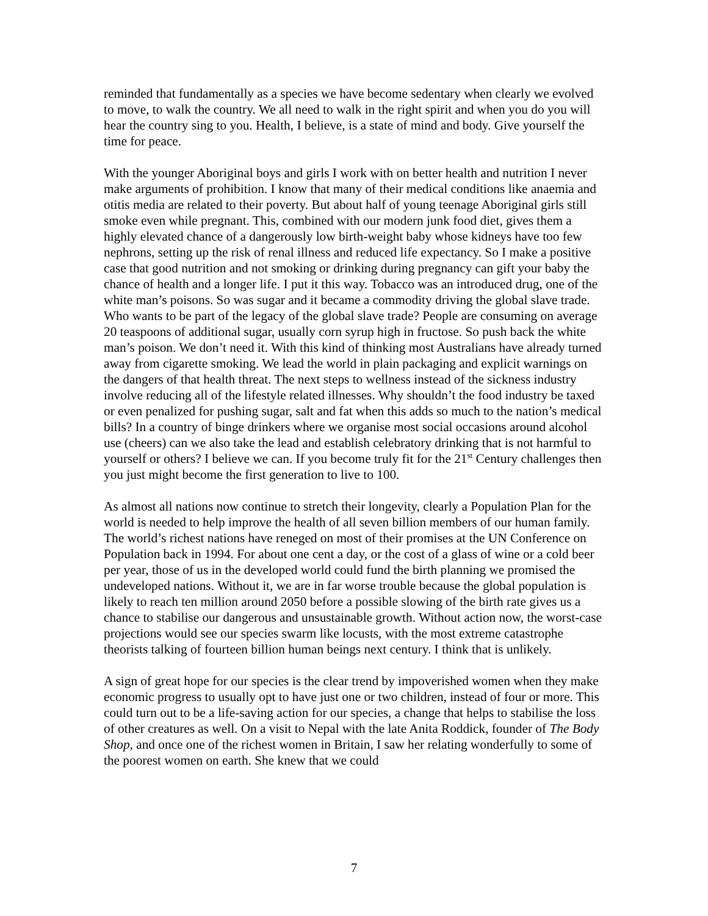reminded that fundamentally as a species we have become sedentary when clearly we evolved to move, to walk the country. We all need to walk in the right spirit and when you do you will hear the country sing to you. Health, I believe, is a state of mind and body. Give yourself the time for peace.
With the younger Aboriginal boys and girls I work with on better health and nutrition I never make arguments of prohibition. I know that many of their medical conditions like anaemia and otitis media are related to their poverty. But about half of young teenage Aboriginal girls still smoke even while pregnant. This, combined with our modern junk food diet, gives them a highly elevated chance of a dangerously low birth-weight baby whose kidneys have too few nephrons, setting up the risk of renal illness and reduced life expectancy. So I make a positive case that good nutrition and not smoking or drinking during pregnancy can gift your baby the chance of health and a longer life. I put it this way. Tobacco was an introduced drug, one of the white man’s poisons. So was sugar and it became a commodity driving the global slave trade. Who wants to be part of the legacy of the global slave trade? People are consuming on average 20 teaspoons of additional sugar, usually corn syrup high in fructose. So push back the white man’s poison. We don’t need it. With this kind of thinking most Australians have already turned away from cigarette smoking. We lead the world in plain packaging and explicit warnings on the dangers of that health threat. The next steps to wellness instead of the sickness industry involve reducing all of the lifestyle related illnesses. Why shouldn’t the food industry be taxed or even penalized for pushing sugar, salt and fat when this adds so much to the nation’s medical bills? In a country of binge drinkers where we organise most social occasions around alcohol use (cheers) can we also take the lead and establish celebratory drinking that is not harmful to yourself or others? I believe we can. If you become truly fit for the 21<sup>st</sup> Century challenges then you just might become the first generation to live to 100.
As almost all nations now continue to stretch their longevity, clearly a Population Plan for the world is needed to help improve the health of all seven billion members of our human family. The world’s richest nations have reneged on most of their promises at the UN Conference on Population back in 1994. For about one cent a day, or the cost of a glass of wine or a cold beer per year, those of us in the developed world could fund the birth planning we promised the undeveloped nations. Without it, we are in far worse trouble because the global population is likely to reach ten million around 2050 before a possible slowing of the birth rate gives us a chance to stabilise our dangerous and unsustainable growth. Without action now, the worst-case projections would see our species swarm like locusts, with the most extreme catastrophe theorists talking of fourteen billion human beings next century. I think that is unlikely.
A sign of great hope for our species is the clear trend by impoverished women when they make economic progress to usually opt to have just one or two children, instead of four or more. This could turn out to be a life-saving action for our species, a change that helps to stabilise the loss of other creatures as well. On a visit to Nepal with the late Anita Roddick, founder of The Body Shop, and once one of the richest women in Britain, I saw her relating wonderfully to some of the poorest women on earth. She knew that we could
7